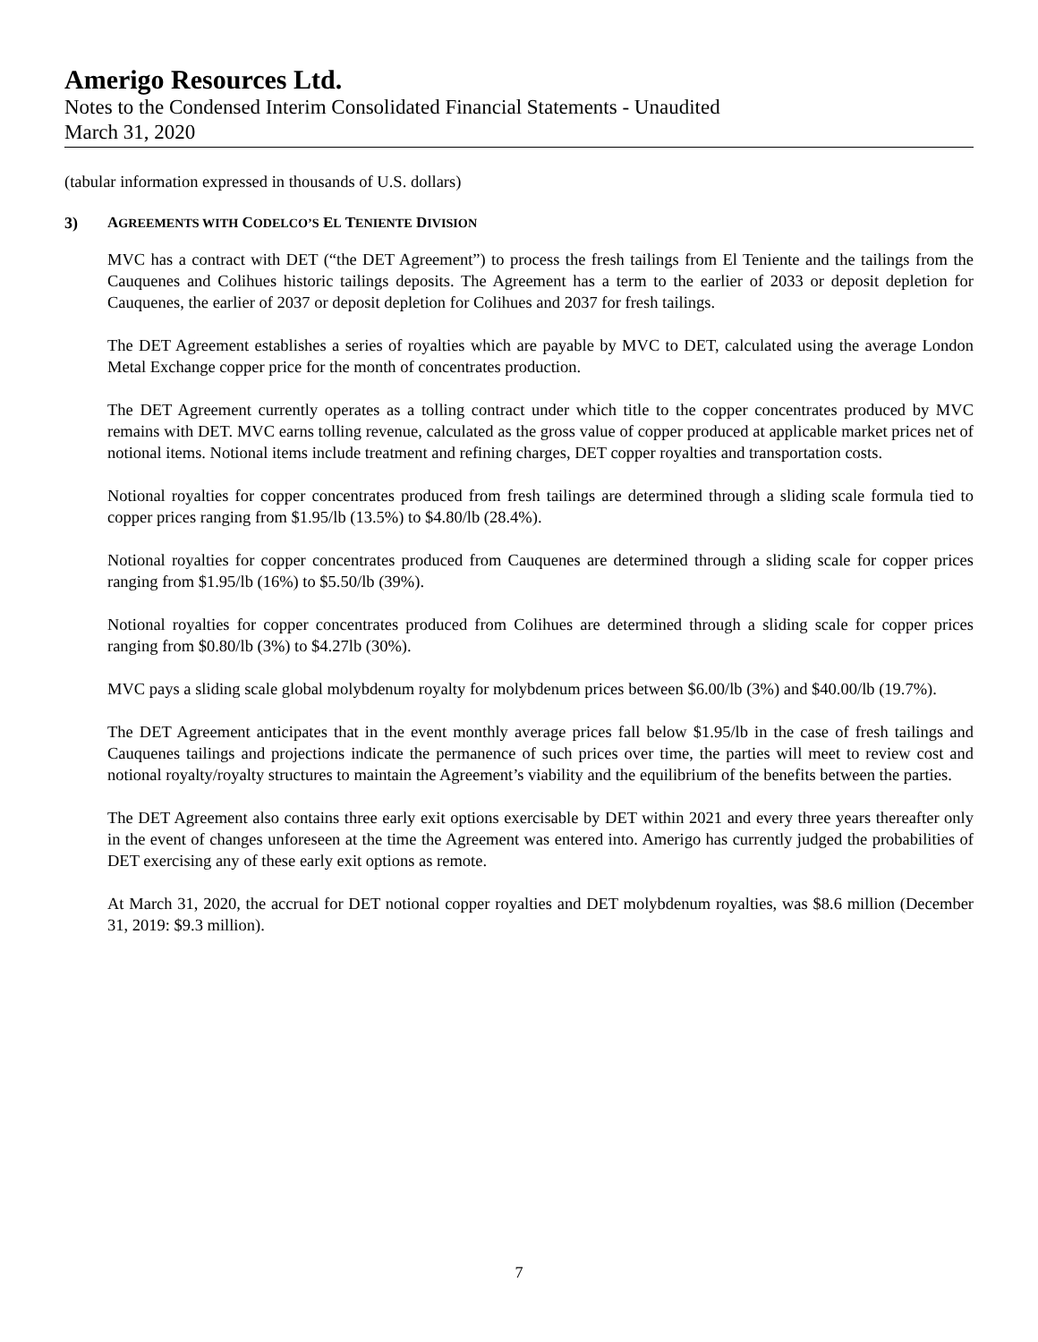Amerigo Resources Ltd.
Notes to the Condensed Interim Consolidated Financial Statements - Unaudited
March 31, 2020
(tabular information expressed in thousands of U.S. dollars)
3) AGREEMENTS WITH CODELCO’S EL TENIENTE DIVISION
MVC has a contract with DET (“the DET Agreement”) to process the fresh tailings from El Teniente and the tailings from the Cauquenes and Colihues historic tailings deposits. The Agreement has a term to the earlier of 2033 or deposit depletion for Cauquenes, the earlier of 2037 or deposit depletion for Colihues and 2037 for fresh tailings.
The DET Agreement establishes a series of royalties which are payable by MVC to DET, calculated using the average London Metal Exchange copper price for the month of concentrates production.
The DET Agreement currently operates as a tolling contract under which title to the copper concentrates produced by MVC remains with DET. MVC earns tolling revenue, calculated as the gross value of copper produced at applicable market prices net of notional items. Notional items include treatment and refining charges, DET copper royalties and transportation costs.
Notional royalties for copper concentrates produced from fresh tailings are determined through a sliding scale formula tied to copper prices ranging from $1.95/lb (13.5%) to $4.80/lb (28.4%).
Notional royalties for copper concentrates produced from Cauquenes are determined through a sliding scale for copper prices ranging from $1.95/lb (16%) to $5.50/lb (39%).
Notional royalties for copper concentrates produced from Colihues are determined through a sliding scale for copper prices ranging from $0.80/lb (3%) to $4.27lb (30%).
MVC pays a sliding scale global molybdenum royalty for molybdenum prices between $6.00/lb (3%) and $40.00/lb (19.7%).
The DET Agreement anticipates that in the event monthly average prices fall below $1.95/lb in the case of fresh tailings and Cauquenes tailings and projections indicate the permanence of such prices over time, the parties will meet to review cost and notional royalty/royalty structures to maintain the Agreement’s viability and the equilibrium of the benefits between the parties.
The DET Agreement also contains three early exit options exercisable by DET within 2021 and every three years thereafter only in the event of changes unforeseen at the time the Agreement was entered into. Amerigo has currently judged the probabilities of DET exercising any of these early exit options as remote.
At March 31, 2020, the accrual for DET notional copper royalties and DET molybdenum royalties, was $8.6 million (December 31, 2019: $9.3 million).
7